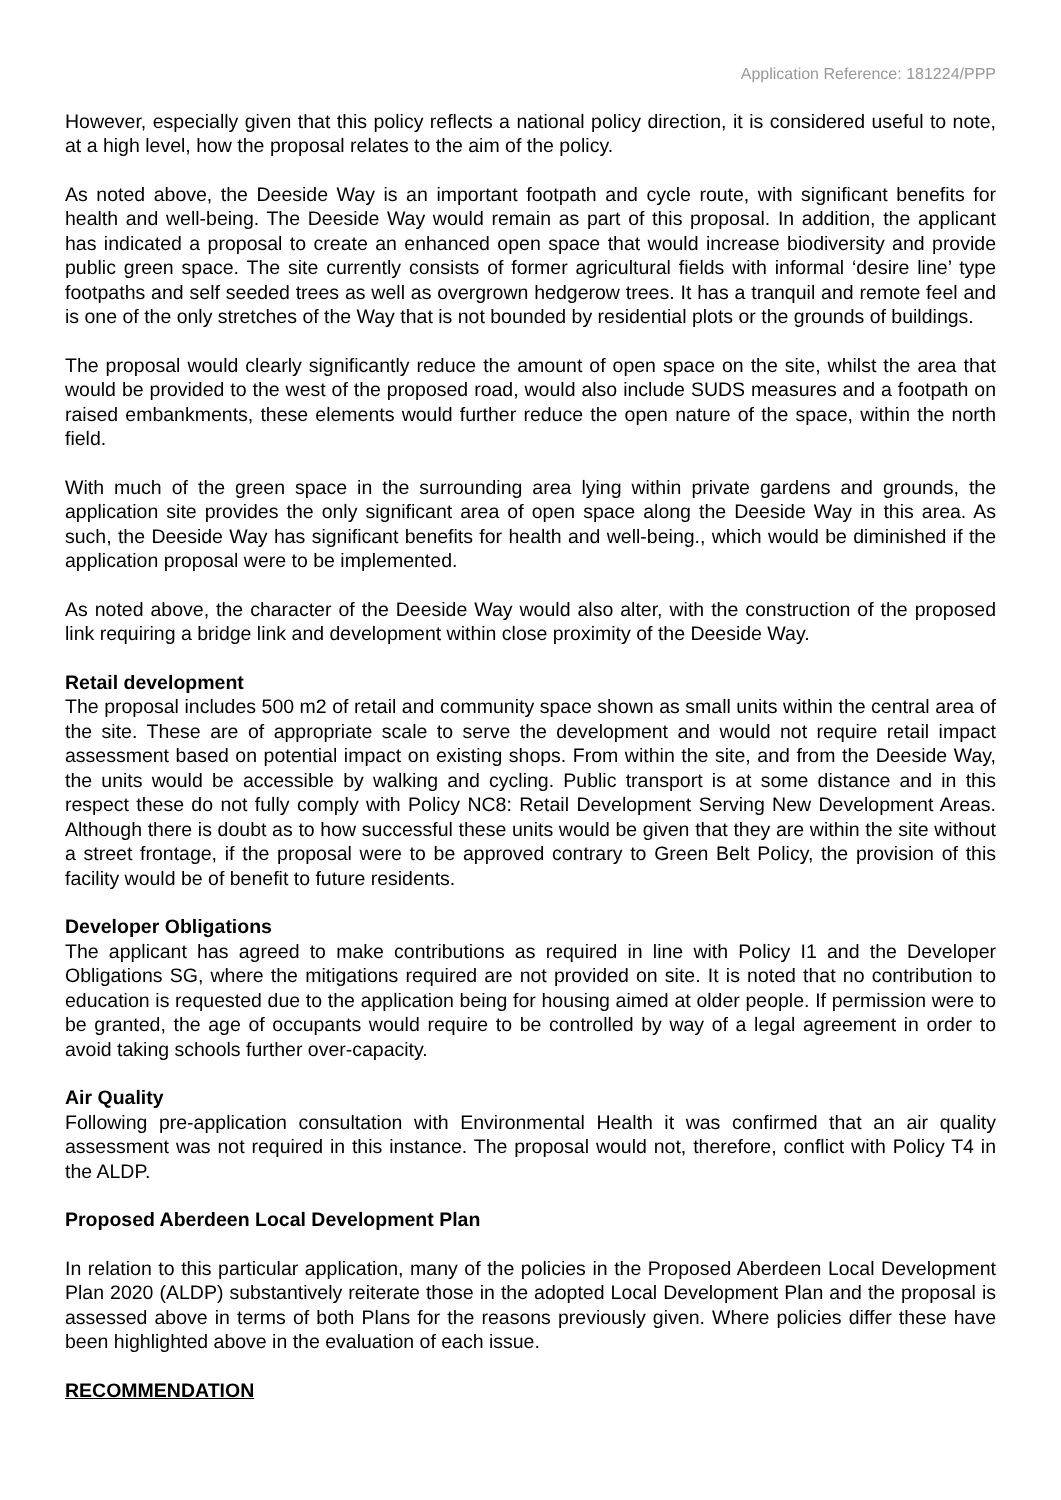Application Reference: 181224/PPP
However, especially given that this policy reflects a national policy direction, it is considered useful to note, at a high level, how the proposal relates to the aim of the policy.
As noted above, the Deeside Way is an important footpath and cycle route, with significant benefits for health and well-being. The Deeside Way would remain as part of this proposal. In addition, the applicant has indicated a proposal to create an enhanced open space that would increase biodiversity and provide public green space. The site currently consists of former agricultural fields with informal ‘desire line’ type footpaths and self seeded trees as well as overgrown hedgerow trees. It has a tranquil and remote feel and is one of the only stretches of the Way that is not bounded by residential plots or the grounds of buildings.
The proposal would clearly significantly reduce the amount of open space on the site, whilst the area that would be provided to the west of the proposed road, would also include SUDS measures and a footpath on raised embankments, these elements would further reduce the open nature of the space, within the north field.
With much of the green space in the surrounding area lying within private gardens and grounds, the application site provides the only significant area of open space along the Deeside Way in this area. As such, the Deeside Way has significant benefits for health and well-being., which would be diminished if the application proposal were to be implemented.
As noted above, the character of the Deeside Way would also alter, with the construction of the proposed link requiring a bridge link and development within close proximity of the Deeside Way.
Retail development
The proposal includes 500 m2 of retail and community space shown as small units within the central area of the site. These are of appropriate scale to serve the development and would not require retail impact assessment based on potential impact on existing shops. From within the site, and from the Deeside Way, the units would be accessible by walking and cycling. Public transport is at some distance and in this respect these do not fully comply with Policy NC8: Retail Development Serving New Development Areas. Although there is doubt as to how successful these units would be given that they are within the site without a street frontage, if the proposal were to be approved contrary to Green Belt Policy, the provision of this facility would be of benefit to future residents.
Developer Obligations
The applicant has agreed to make contributions as required in line with Policy I1 and the Developer Obligations SG, where the mitigations required are not provided on site. It is noted that no contribution to education is requested due to the application being for housing aimed at older people. If permission were to be granted, the age of occupants would require to be controlled by way of a legal agreement in order to avoid taking schools further over-capacity.
Air Quality
Following pre-application consultation with Environmental Health it was confirmed that an air quality assessment was not required in this instance. The proposal would not, therefore, conflict with Policy T4 in the ALDP.
Proposed Aberdeen Local Development Plan
In relation to this particular application, many of the policies in the Proposed Aberdeen Local Development Plan 2020 (ALDP) substantively reiterate those in the adopted Local Development Plan and the proposal is assessed above in terms of both Plans for the reasons previously given. Where policies differ these have been highlighted above in the evaluation of each issue.
RECOMMENDATION